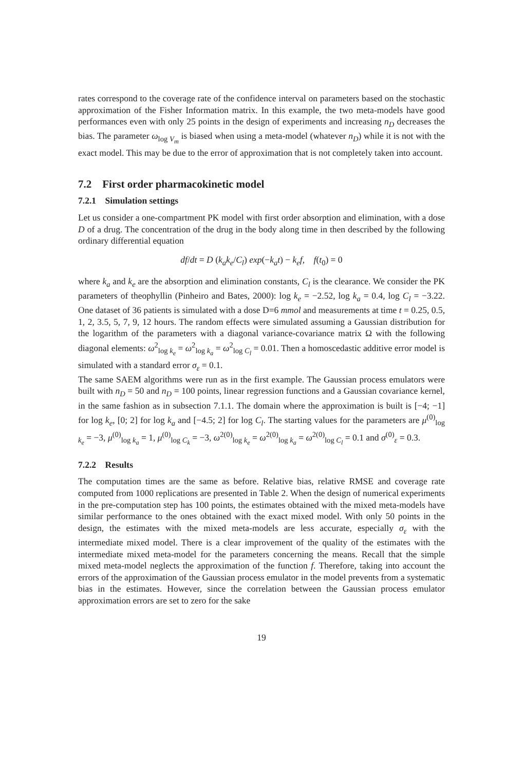rates correspond to the coverage rate of the confidence interval on parameters based on the stochastic approximation of the Fisher Information matrix. In this example, the two meta-models have good performances even with only 25 points in the design of experiments and increasing n<sub>D</sub> decreases the bias. The parameter ω<sub>log V<sub>m</sub></sub> is biased when using a meta-model (whatever n<sub>D</sub>) while it is not with the exact model. This may be due to the error of approximation that is not completely taken into account.
7.2 First order pharmacokinetic model
7.2.1 Simulation settings
Let us consider a one-compartment PK model with first order absorption and elimination, with a dose D of a drug. The concentration of the drug in the body along time in then described by the following ordinary differential equation
df/dt = D (k<sub>a</sub>k<sub>e</sub>/C<sub>l</sub>) exp(−k<sub>a</sub>t) − k<sub>e</sub>f, f(t<sub>0</sub>) = 0
where k<sub>a</sub> and k<sub>e</sub> are the absorption and elimination constants, C<sub>l</sub> is the clearance. We consider the PK parameters of theophyllin (Pinheiro and Bates, 2000): log k<sub>e</sub> = −2.52, log k<sub>a</sub> = 0.4, log C<sub>l</sub> = −3.22. One dataset of 36 patients is simulated with a dose D=6 mmol and measurements at time t = 0.25, 0.5, 1, 2, 3.5, 5, 7, 9, 12 hours. The random effects were simulated assuming a Gaussian distribution for the logarithm of the parameters with a diagonal variance-covariance matrix Ω with the following diagonal elements: ω<sup>2</sup><sub>log k<sub>e</sub></sub> = ω<sup>2</sup><sub>log k<sub>a</sub></sub> = ω<sup>2</sup><sub>log C<sub>l</sub></sub> = 0.01. Then a homoscedastic additive error model is simulated with a standard error σ<sub>ε</sub> = 0.1.
The same SAEM algorithms were run as in the first example. The Gaussian process emulators were built with n<sub>D</sub> = 50 and n<sub>D</sub> = 100 points, linear regression functions and a Gaussian covariance kernel, in the same fashion as in subsection 7.1.1. The domain where the approximation is built is [−4; −1] for log k<sub>e</sub>, [0; 2] for log k<sub>a</sub> and [−4.5; 2] for log C<sub>l</sub>. The starting values for the parameters are μ<sup>(0)</sup><sub>log k<sub>e</sub></sub> = −3, μ<sup>(0)</sup><sub>log k<sub>a</sub></sub> = 1, μ<sup>(0)</sup><sub>log C<sub>k</sub></sub> = −3, ω<sup>2(0)</sup><sub>log k<sub>e</sub></sub> = ω<sup>2(0)</sup><sub>log k<sub>a</sub></sub> = ω<sup>2(0)</sup><sub>log C<sub>l</sub></sub> = 0.1 and σ<sup>(0)</sup><sub>ε</sub> = 0.3.
7.2.2 Results
The computation times are the same as before. Relative bias, relative RMSE and coverage rate computed from 1000 replications are presented in Table 2. When the design of numerical experiments in the pre-computation step has 100 points, the estimates obtained with the mixed meta-models have similar performance to the ones obtained with the exact mixed model. With only 50 points in the design, the estimates with the mixed meta-models are less accurate, especially σ<sub>ε</sub> with the intermediate mixed model. There is a clear improvement of the quality of the estimates with the intermediate mixed meta-model for the parameters concerning the means. Recall that the simple mixed meta-model neglects the approximation of the function f. Therefore, taking into account the errors of the approximation of the Gaussian process emulator in the model prevents from a systematic bias in the estimates. However, since the correlation between the Gaussian process emulator approximation errors are set to zero for the sake
19